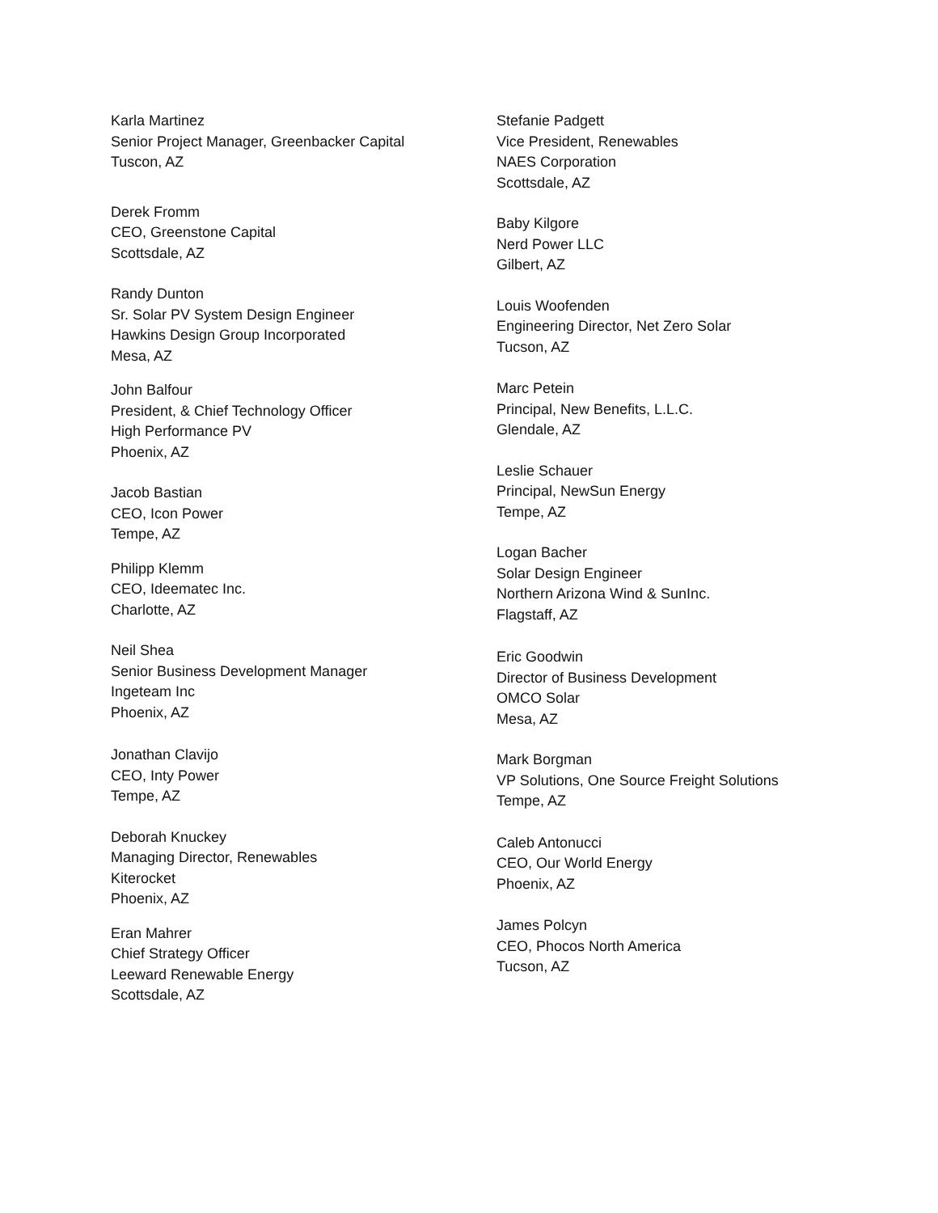Karla Martinez
Senior Project Manager, Greenbacker Capital
Tuscon, AZ
Derek Fromm
CEO, Greenstone Capital
Scottsdale, AZ
Randy Dunton
Sr. Solar PV System Design Engineer
Hawkins Design Group Incorporated
Mesa, AZ
John Balfour
President, & Chief Technology Officer
High Performance PV
Phoenix, AZ
Jacob Bastian
CEO, Icon Power
Tempe, AZ
Philipp Klemm
CEO, Ideematec Inc.
Charlotte, AZ
Neil Shea
Senior Business Development Manager
Ingeteam Inc
Phoenix, AZ
Jonathan Clavijo
CEO, Inty Power
Tempe, AZ
Deborah Knuckey
Managing Director, Renewables
Kiterocket
Phoenix, AZ
Eran Mahrer
Chief Strategy Officer
Leeward Renewable Energy
Scottsdale, AZ
Stefanie Padgett
Vice President, Renewables
NAES Corporation
Scottsdale, AZ
Baby Kilgore
Nerd Power LLC
Gilbert, AZ
Louis Woofenden
Engineering Director, Net Zero Solar
Tucson, AZ
Marc Petein
Principal, New Benefits, L.L.C.
Glendale, AZ
Leslie Schauer
Principal, NewSun Energy
Tempe, AZ
Logan Bacher
Solar Design Engineer
Northern Arizona Wind & SunInc.
Flagstaff, AZ
Eric Goodwin
Director of Business Development
OMCO Solar
Mesa, AZ
Mark Borgman
VP Solutions, One Source Freight Solutions
Tempe, AZ
Caleb Antonucci
CEO, Our World Energy
Phoenix, AZ
James Polcyn
CEO, Phocos North America
Tucson, AZ